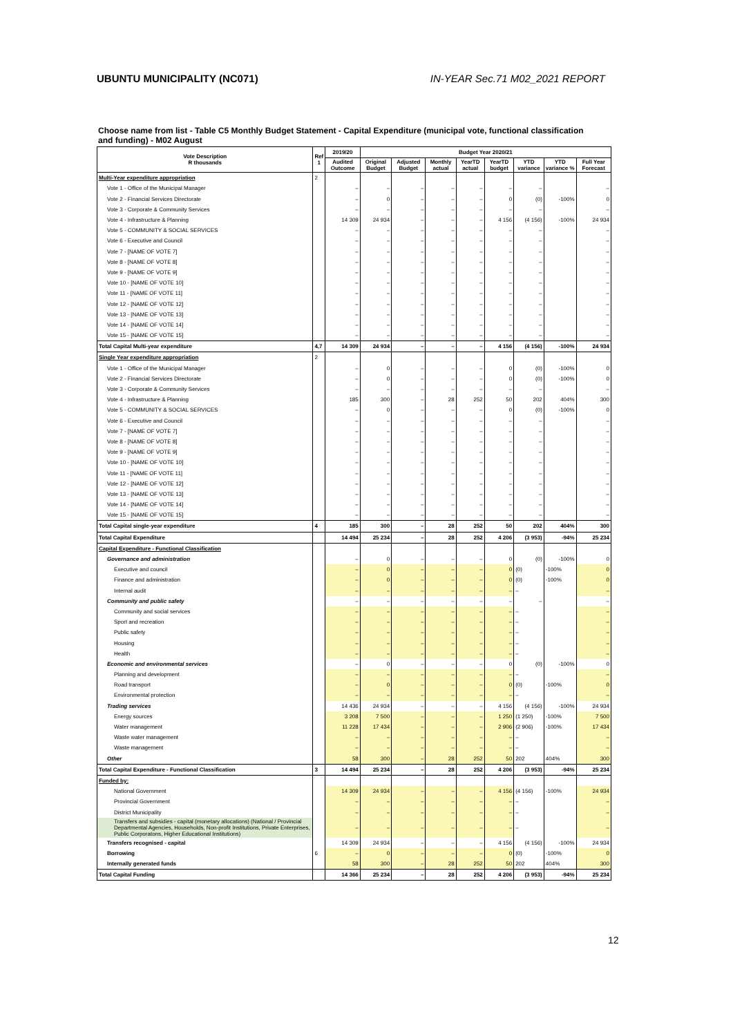UBUNTU MUNICIPALITY (NC071) IN-YEAR Sec.71 M02_2021 REPORT
Choose name from list - Table C5 Monthly Budget Statement - Capital Expenditure (municipal vote, functional classification and funding) - M02 August
| Vote Description R thousands | Ref 1 | 2019/20 | Budget Year 2020/21 | | | | | | | |
| --- | --- | --- | --- | --- | --- | --- | --- | --- | --- | --- |
| | | Audited Outcome | Original Budget | Adjusted Budget | Monthly actual | YearTD actual | YearTD budget | YTD variance | YTD variance % | Full Year Forecast |
| Multi-Year expenditure appropriation | 2 | | | | | | | | | |
| Vote 1 - Office of the Municipal Manager | | – | – | – | – | – | – | – | | – |
| Vote 2 - Financial Services Directorate | | – | 0 | – | – | – | 0 | (0) | -100% | 0 |
| Vote 3 - Corporate & Community Services | | – | – | – | – | – | – | – | | – |
| Vote 4 - Infrastructure & Planning | | 14 309 | 24 934 | – | – | – | 4 156 | (4 156) | -100% | 24 934 |
| Vote 5 - COMMUNITY & SOCIAL SERVICES | | – | – | – | – | – | – | – | | – |
| Vote 6 - Executive and Council | | – | – | – | – | – | – | – | | – |
| Vote 7 - [NAME OF VOTE 7] | | – | – | – | – | – | – | – | | – |
| Vote 8 - [NAME OF VOTE 8] | | – | – | – | – | – | – | – | | – |
| Vote 9 - [NAME OF VOTE 9] | | – | – | – | – | – | – | – | | – |
| Vote 10 - [NAME OF VOTE 10] | | – | – | – | – | – | – | – | | – |
| Vote 11 - [NAME OF VOTE 11] | | – | – | – | – | – | – | – | | – |
| Vote 12 - [NAME OF VOTE 12] | | – | – | – | – | – | – | – | | – |
| Vote 13 - [NAME OF VOTE 13] | | – | – | – | – | – | – | – | | – |
| Vote 14 - [NAME OF VOTE 14] | | – | – | – | – | – | – | – | | – |
| Vote 15 - [NAME OF VOTE 15] | | – | – | – | – | – | – | – | | – |
| Total Capital Multi-year expenditure | 4,7 | 14 309 | 24 934 | – | – | – | 4 156 | (4 156) | -100% | 24 934 |
| Single Year expenditure appropriation | 2 | | | | | | | | | |
| Vote 1 - Office of the Municipal Manager | | – | 0 | – | – | – | 0 | (0) | -100% | 0 |
| Vote 2 - Financial Services Directorate | | – | 0 | – | – | – | 0 | (0) | -100% | 0 |
| Vote 3 - Corporate & Community Services | | – | – | – | – | – | – | – | | – |
| Vote 4 - Infrastructure & Planning | | 185 | 300 | – | 28 | 252 | 50 | 202 | 404% | 300 |
| Vote 5 - COMMUNITY & SOCIAL SERVICES | | – | 0 | – | – | – | 0 | (0) | -100% | 0 |
| Vote 6 - Executive and Council | | – | – | – | – | – | – | – | | – |
| Vote 7 - [NAME OF VOTE 7] | | – | – | – | – | – | – | – | | – |
| Vote 8 - [NAME OF VOTE 8] | | – | – | – | – | – | – | – | | – |
| Vote 9 - [NAME OF VOTE 9] | | – | – | – | – | – | – | – | | – |
| Vote 10 - [NAME OF VOTE 10] | | – | – | – | – | – | – | – | | – |
| Vote 11 - [NAME OF VOTE 11] | | – | – | – | – | – | – | – | | – |
| Vote 12 - [NAME OF VOTE 12] | | – | – | – | – | – | – | – | | – |
| Vote 13 - [NAME OF VOTE 13] | | – | – | – | – | – | – | – | | – |
| Vote 14 - [NAME OF VOTE 14] | | – | – | – | – | – | – | – | | – |
| Vote 15 - [NAME OF VOTE 15] | | – | – | – | – | – | – | – | | – |
| Total Capital single-year expenditure | 4 | 185 | 300 | – | 28 | 252 | 50 | 202 | 404% | 300 |
| Total Capital Expenditure | | 14 494 | 25 234 | – | 28 | 252 | 4 206 | (3 953) | -94% | 25 234 |
| Capital Expenditure - Functional Classification | | | | | | | | | | |
| Governance and administration | | – | 0 | – | – | – | 0 | (0) | -100% | 0 |
| Executive and council | | – | 0 | – | – | – | 0 | (0) | -100% | 0 |
| Finance and administration | | – | 0 | – | – | – | 0 | (0) | -100% | 0 |
| Internal audit | | – | – | – | – | – | – | – | | – |
| Community and public safety | | – | – | – | – | – | – | – | | – |
| Community and social services | | – | – | – | – | – | – | – | | – |
| Sport and recreation | | – | – | – | – | – | – | – | | – |
| Public safety | | – | – | – | – | – | – | – | | – |
| Housing | | – | – | – | – | – | – | – | | – |
| Health | | – | – | – | – | – | – | – | | – |
| Economic and environmental services | | – | 0 | – | – | – | 0 | (0) | -100% | 0 |
| Planning and development | | – | – | – | – | – | – | – | | – |
| Road transport | | – | 0 | – | – | – | 0 | (0) | -100% | 0 |
| Environmental protection | | – | – | – | – | – | – | – | | – |
| Trading services | | 14 436 | 24 934 | – | – | – | 4 156 | (4 156) | -100% | 24 934 |
| Energy sources | | 3 208 | 7 500 | – | – | – | 1 250 | (1 250) | -100% | 7 500 |
| Water management | | 11 228 | 17 434 | – | – | – | 2 906 | (2 906) | -100% | 17 434 |
| Waste water management | | – | – | – | – | – | – | – | | – |
| Waste management | | – | – | – | – | – | – | – | | – |
| Other | | 58 | 300 | – | 28 | 252 | 50 | 202 | 404% | 300 |
| Total Capital Expenditure - Functional Classification | 3 | 14 494 | 25 234 | – | 28 | 252 | 4 206 | (3 953) | -94% | 25 234 |
| Funded by: | | | | | | | | | | |
| National Government | | 14 309 | 24 934 | – | – | – | 4 156 | (4 156) | -100% | 24 934 |
| Provincial Government | | – | – | – | – | – | – | – | | – |
| District Municipality | | – | – | – | – | – | – | – | | – |
| Transfers and subsidies - capital (monetary allocations) (National / Provincial Departmental Agencies, Households, Non-profit Institutions, Private Enterprises, Public Corporatons, Higher Educational Institutions) | | – | – | – | – | – | – | – | | – |
| Transfers recognised - capital | | 14 309 | 24 934 | – | – | – | 4 156 | (4 156) | -100% | 24 934 |
| Borrowing | 6 | – | 0 | – | – | – | 0 | (0) | -100% | 0 |
| Internally generated funds | | 58 | 300 | – | 28 | 252 | 50 | 202 | 404% | 300 |
| Total Capital Funding | | 14 366 | 25 234 | – | 28 | 252 | 4 206 | (3 953) | -94% | 25 234 |
12